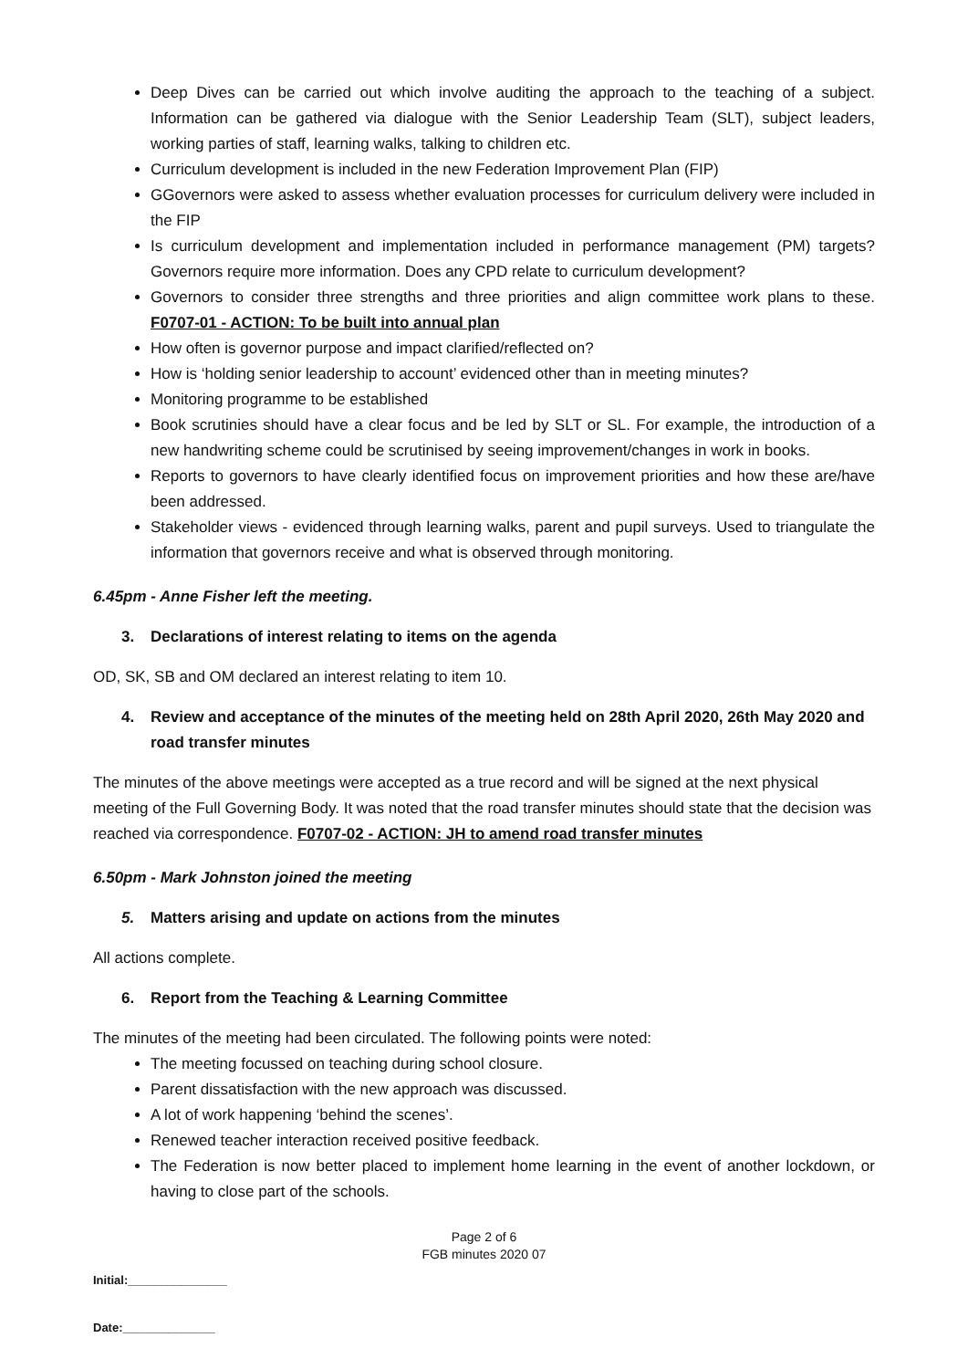Deep Dives can be carried out which involve auditing the approach to the teaching of a subject. Information can be gathered via dialogue with the Senior Leadership Team (SLT), subject leaders, working parties of staff, learning walks, talking to children etc.
Curriculum development is included in the new Federation Improvement Plan (FIP)
GGovernors were asked to assess whether evaluation processes for curriculum delivery were included in the FIP
Is curriculum development and implementation included in performance management (PM) targets? Governors require more information. Does any CPD relate to curriculum development?
Governors to consider three strengths and three priorities and align committee work plans to these. F0707-01 - ACTION: To be built into annual plan
How often is governor purpose and impact clarified/reflected on?
How is ‘holding senior leadership to account’ evidenced other than in meeting minutes?
Monitoring programme to be established
Book scrutinies should have a clear focus and be led by SLT or SL. For example, the introduction of a new handwriting scheme could be scrutinised by seeing improvement/changes in work in books.
Reports to governors to have clearly identified focus on improvement priorities and how these are/have been addressed.
Stakeholder views - evidenced through learning walks, parent and pupil surveys. Used to triangulate the information that governors receive and what is observed through monitoring.
6.45pm - Anne Fisher left the meeting.
3. Declarations of interest relating to items on the agenda
OD, SK, SB and OM declared an interest relating to item 10.
4. Review and acceptance of the minutes of the meeting held on 28th April 2020, 26th May 2020 and road transfer minutes
The minutes of the above meetings were accepted as a true record and will be signed at the next physical meeting of the Full Governing Body. It was noted that the road transfer minutes should state that the decision was reached via correspondence. F0707-02 - ACTION: JH to amend road transfer minutes
6.50pm - Mark Johnston joined the meeting
5. Matters arising and update on actions from the minutes
All actions complete.
6. Report from the Teaching & Learning Committee
The minutes of the meeting had been circulated. The following points were noted:
The meeting focussed on teaching during school closure.
Parent dissatisfaction with the new approach was discussed.
A lot of work happening ‘behind the scenes’.
Renewed teacher interaction received positive feedback.
The Federation is now better placed to implement home learning in the event of another lockdown, or having to close part of the schools.
Page 2 of 6
FGB minutes 2020 07
Initial:_______________
Date:______________